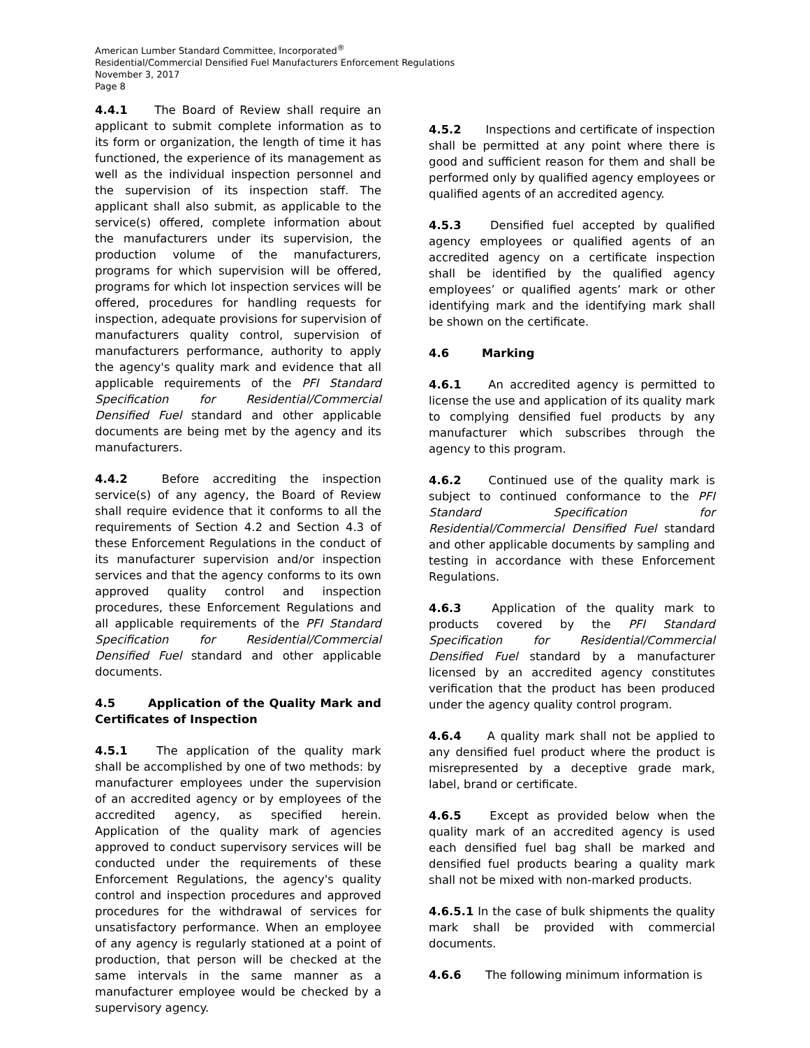American Lumber Standard Committee, Incorporated<sup>®</sup>
Residential/Commercial Densified Fuel Manufacturers Enforcement Regulations
November 3, 2017
Page 8
4.4.1 The Board of Review shall require an applicant to submit complete information as to its form or organization, the length of time it has functioned, the experience of its management as well as the individual inspection personnel and the supervision of its inspection staff. The applicant shall also submit, as applicable to the service(s) offered, complete information about the manufacturers under its supervision, the production volume of the manufacturers, programs for which supervision will be offered, programs for which lot inspection services will be offered, procedures for handling requests for inspection, adequate provisions for supervision of manufacturers quality control, supervision of manufacturers performance, authority to apply the agency's quality mark and evidence that all applicable requirements of the PFI Standard Specification for Residential/Commercial Densified Fuel standard and other applicable documents are being met by the agency and its manufacturers.
4.4.2 Before accrediting the inspection service(s) of any agency, the Board of Review shall require evidence that it conforms to all the requirements of Section 4.2 and Section 4.3 of these Enforcement Regulations in the conduct of its manufacturer supervision and/or inspection services and that the agency conforms to its own approved quality control and inspection procedures, these Enforcement Regulations and all applicable requirements of the PFI Standard Specification for Residential/Commercial Densified Fuel standard and other applicable documents.
4.5 Application of the Quality Mark and Certificates of Inspection
4.5.1 The application of the quality mark shall be accomplished by one of two methods: by manufacturer employees under the supervision of an accredited agency or by employees of the accredited agency, as specified herein. Application of the quality mark of agencies approved to conduct supervisory services will be conducted under the requirements of these Enforcement Regulations, the agency's quality control and inspection procedures and approved procedures for the withdrawal of services for unsatisfactory performance. When an employee of any agency is regularly stationed at a point of production, that person will be checked at the same intervals in the same manner as a manufacturer employee would be checked by a supervisory agency.
4.5.2 Inspections and certificate of inspection shall be permitted at any point where there is good and sufficient reason for them and shall be performed only by qualified agency employees or qualified agents of an accredited agency.
4.5.3 Densified fuel accepted by qualified agency employees or qualified agents of an accredited agency on a certificate inspection shall be identified by the qualified agency employees’ or qualified agents’ mark or other identifying mark and the identifying mark shall be shown on the certificate.
4.6 Marking
4.6.1 An accredited agency is permitted to license the use and application of its quality mark to complying densified fuel products by any manufacturer which subscribes through the agency to this program.
4.6.2 Continued use of the quality mark is subject to continued conformance to the PFI Standard Specification for Residential/Commercial Densified Fuel standard and other applicable documents by sampling and testing in accordance with these Enforcement Regulations.
4.6.3 Application of the quality mark to products covered by the PFI Standard Specification for Residential/Commercial Densified Fuel standard by a manufacturer licensed by an accredited agency constitutes verification that the product has been produced under the agency quality control program.
4.6.4 A quality mark shall not be applied to any densified fuel product where the product is misrepresented by a deceptive grade mark, label, brand or certificate.
4.6.5 Except as provided below when the quality mark of an accredited agency is used each densified fuel bag shall be marked and densified fuel products bearing a quality mark shall not be mixed with non-marked products.
4.6.5.1 In the case of bulk shipments the quality mark shall be provided with commercial documents.
4.6.6 The following minimum information is